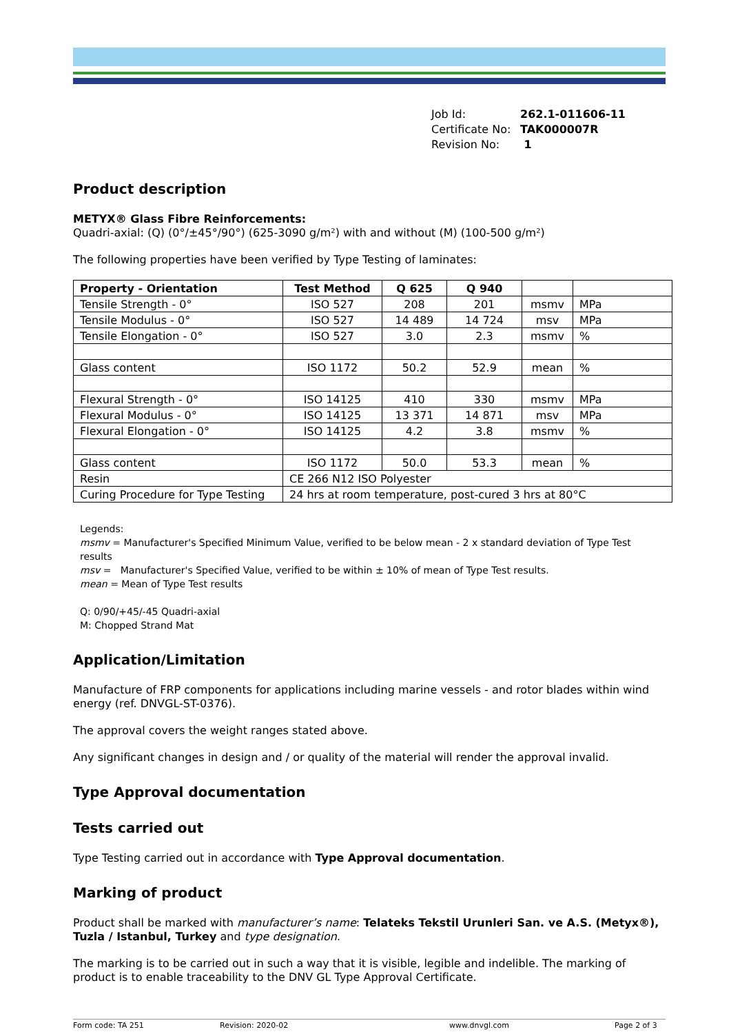| Job Id: | 262.1-011606-11 |
| Certificate No: | TAK000007R |
| Revision No: | 1 |
Product description
METYX® Glass Fibre Reinforcements:
Quadri-axial: (Q) (0°/±45°/90°) (625-3090 g/m²) with and without (M) (100-500 g/m²)
The following properties have been verified by Type Testing of laminates:
| Property - Orientation | Test Method | Q 625 | Q 940 | | |
| --- | --- | --- | --- | --- | --- |
| Tensile Strength - 0° | ISO 527 | 208 | 201 | msmv | MPa |
| Tensile Modulus - 0° | ISO 527 | 14 489 | 14 724 | msv | MPa |
| Tensile Elongation - 0° | ISO 527 | 3.0 | 2.3 | msmv | % |
| Glass content | ISO 1172 | 50.2 | 52.9 | mean | % |
| Flexural Strength - 0° | ISO 14125 | 410 | 330 | msmv | MPa |
| Flexural Modulus - 0° | ISO 14125 | 13 371 | 14 871 | msv | MPa |
| Flexural Elongation - 0° | ISO 14125 | 4.2 | 3.8 | msmv | % |
| Glass content | ISO 1172 | 50.0 | 53.3 | mean | % |
| Resin | CE 266 N12 ISO Polyester | | | | |
| Curing Procedure for Type Testing | 24 hrs at room temperature, post-cured 3 hrs at 80°C | | | | |
Legends:
msmv = Manufacturer's Specified Minimum Value, verified to be below mean - 2 x standard deviation of Type Test results
msv = Manufacturer's Specified Value, verified to be within ± 10% of mean of Type Test results.
mean = Mean of Type Test results
Q: 0/90/+45/-45 Quadri-axial
M: Chopped Strand Mat
Application/Limitation
Manufacture of FRP components for applications including marine vessels - and rotor blades within wind energy (ref. DNVGL-ST-0376).
The approval covers the weight ranges stated above.
Any significant changes in design and / or quality of the material will render the approval invalid.
Type Approval documentation
Tests carried out
Type Testing carried out in accordance with Type Approval documentation.
Marking of product
Product shall be marked with manufacturer’s name: Telateks Tekstil Urunleri San. ve A.S. (Metyx®), Tuzla / Istanbul, Turkey and type designation.
The marking is to be carried out in such a way that it is visible, legible and indelible. The marking of product is to enable traceability to the DNV GL Type Approval Certificate.
Form code: TA 251 Revision: 2020-02 www.dnvgl.com Page 2 of 3